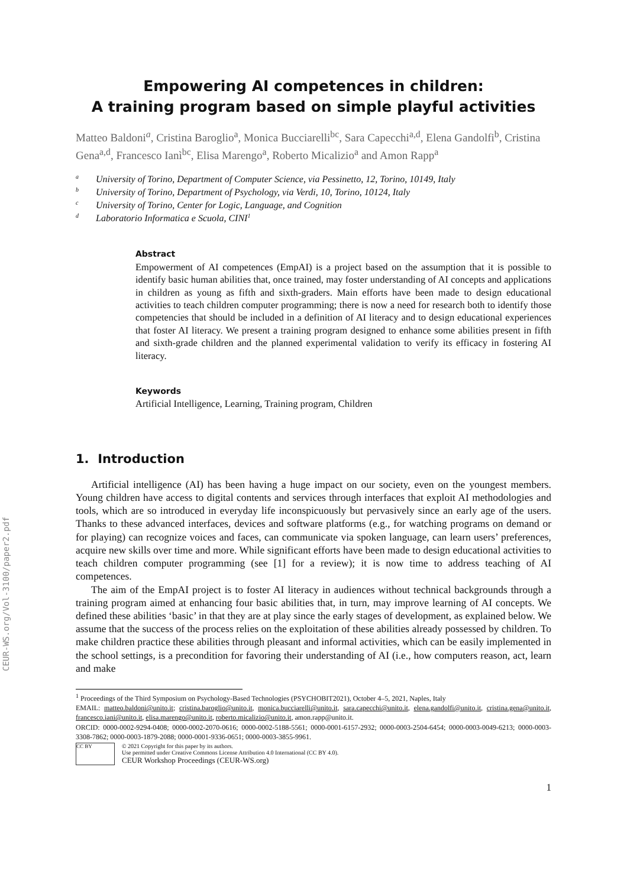CEUR-WS.org/Vol-3100/paper2.pdf
Empowering AI competences in children:
A training program based on simple playful activities
Matteo Baldoni<sup>a</sup>, Cristina Baroglio<sup>a</sup>, Monica Bucciarelli<sup>bc</sup>, Sara Capecchi<sup>a,d</sup>, Elena Gandolfi<sup>b</sup>, Cristina Gena<sup>a,d</sup>, Francesco Ianì<sup>bc</sup>, Elisa Marengo<sup>a</sup>, Roberto Micalizio<sup>a</sup> and Amon Rapp<sup>a</sup>
<sup>a</sup> University of Torino, Department of Computer Science, via Pessinetto, 12, Torino, 10149, Italy
<sup>b</sup> University of Torino, Department of Psychology, via Verdi, 10, Torino, 10124, Italy
<sup>c</sup> University of Torino, Center for Logic, Language, and Cognition
<sup>d</sup> Laboratorio Informatica e Scuola, CINI<sup>1</sup>
Abstract
Empowerment of AI competences (EmpAI) is a project based on the assumption that it is possible to identify basic human abilities that, once trained, may foster understanding of AI concepts and applications in children as young as fifth and sixth-graders. Main efforts have been made to design educational activities to teach children computer programming; there is now a need for research both to identify those competencies that should be included in a definition of AI literacy and to design educational experiences that foster AI literacy. We present a training program designed to enhance some abilities present in fifth and sixth-grade children and the planned experimental validation to verify its efficacy in fostering AI literacy.
Keywords
Artificial Intelligence, Learning, Training program, Children
1. Introduction
Artificial intelligence (AI) has been having a huge impact on our society, even on the youngest members. Young children have access to digital contents and services through interfaces that exploit AI methodologies and tools, which are so introduced in everyday life inconspicuously but pervasively since an early age of the users. Thanks to these advanced interfaces, devices and software platforms (e.g., for watching programs on demand or for playing) can recognize voices and faces, can communicate via spoken language, can learn users’ preferences, acquire new skills over time and more. While significant efforts have been made to design educational activities to teach children computer programming (see [1] for a review); it is now time to address teaching of AI competences.
The aim of the EmpAI project is to foster AI literacy in audiences without technical backgrounds through a training program aimed at enhancing four basic abilities that, in turn, may improve learning of AI concepts. We defined these abilities ‘basic’ in that they are at play since the early stages of development, as explained below. We assume that the success of the process relies on the exploitation of these abilities already possessed by children. To make children practice these abilities through pleasant and informal activities, which can be easily implemented in the school settings, is a precondition for favoring their understanding of AI (i.e., how computers reason, act, learn and make
<sup>1</sup> Proceedings of the Third Symposium on Psychology-Based Technologies (PSYCHOBIT2021), October 4–5, 2021, Naples, Italy
EMAIL: matteo.baldoni@unito.it; cristina.baroglio@unito.it, monica.bucciarelli@unito.it, sara.capecchi@unito.it, elena.gandolfi@unito.it, cristina.gena@unito.it, francesco.iani@unito.it, elisa.marengo@unito.it, roberto.micalizio@unito.it, amon.rapp@unito.it.
ORCID: 0000-0002-9294-0408; 0000-0002-2070-0616; 0000-0002-5188-5561; 0000-0001-6157-2932; 0000-0003-2504-6454; 0000-0003-0049-6213; 0000-0003-3308-7862; 0000-0003-1879-2088; 0000-0001-9336-0651; 0000-0003-3855-9961.
CC BY
© 2021 Copyright for this paper by its authors.
Use permitted under Creative Commons License Attribution 4.0 International (CC BY 4.0).
CEUR Workshop Proceedings (CEUR-WS.org)
1